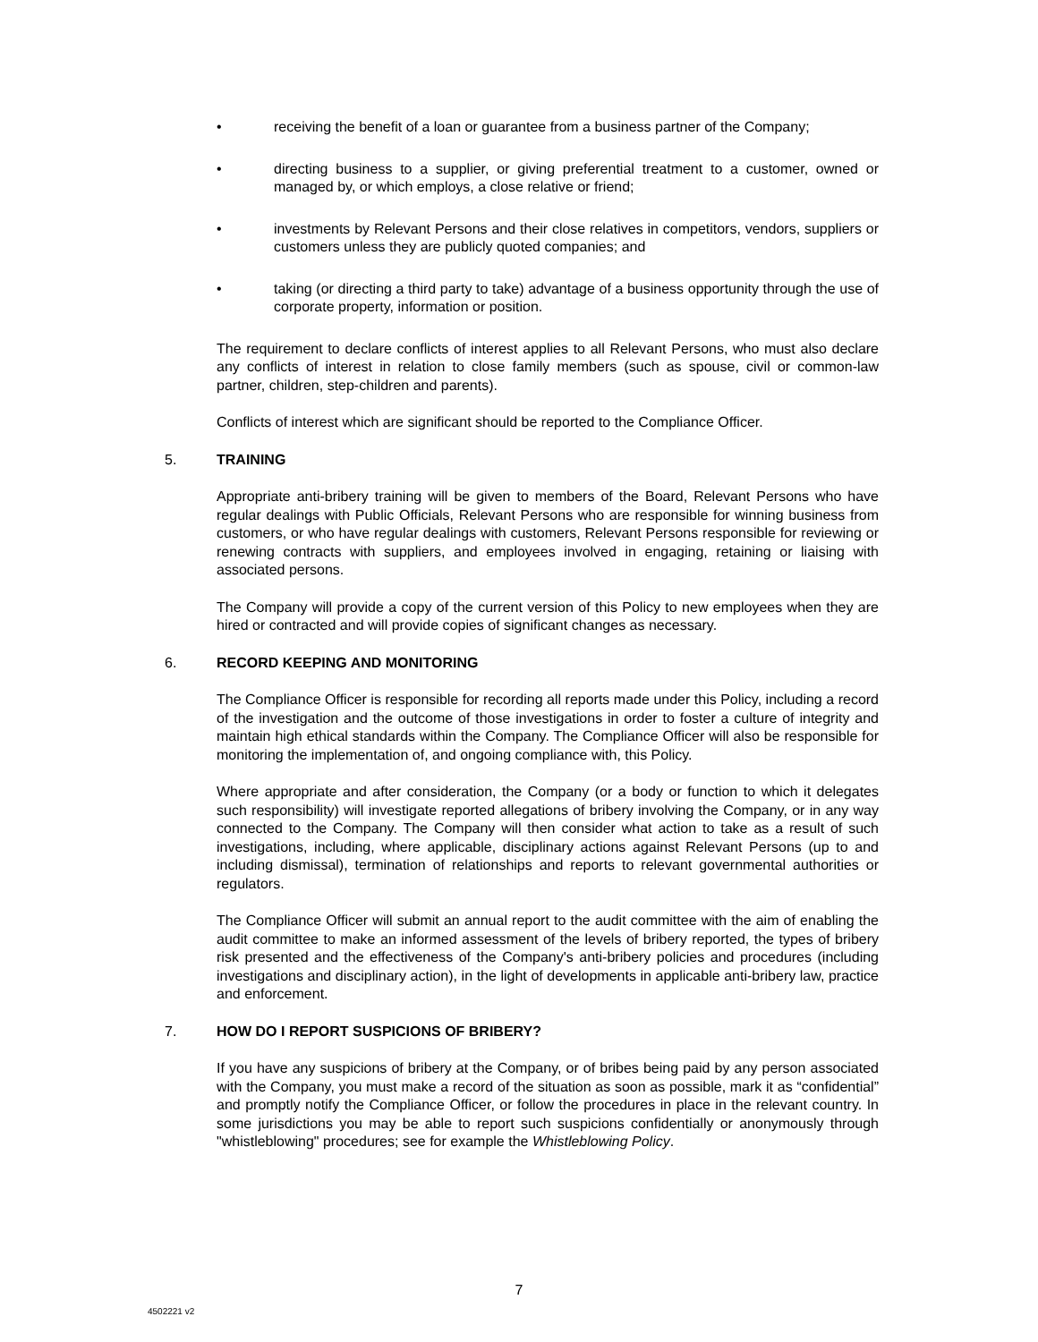• receiving the benefit of a loan or guarantee from a business partner of the Company;
• directing business to a supplier, or giving preferential treatment to a customer, owned or managed by, or which employs, a close relative or friend;
• investments by Relevant Persons and their close relatives in competitors, vendors, suppliers or customers unless they are publicly quoted companies; and
• taking (or directing a third party to take) advantage of a business opportunity through the use of corporate property, information or position.
The requirement to declare conflicts of interest applies to all Relevant Persons, who must also declare any conflicts of interest in relation to close family members (such as spouse, civil or common-law partner, children, step-children and parents).
Conflicts of interest which are significant should be reported to the Compliance Officer.
5. TRAINING
Appropriate anti-bribery training will be given to members of the Board, Relevant Persons who have regular dealings with Public Officials, Relevant Persons who are responsible for winning business from customers, or who have regular dealings with customers, Relevant Persons responsible for reviewing or renewing contracts with suppliers, and employees involved in engaging, retaining or liaising with associated persons.
The Company will provide a copy of the current version of this Policy to new employees when they are hired or contracted and will provide copies of significant changes as necessary.
6. RECORD KEEPING AND MONITORING
The Compliance Officer is responsible for recording all reports made under this Policy, including a record of the investigation and the outcome of those investigations in order to foster a culture of integrity and maintain high ethical standards within the Company. The Compliance Officer will also be responsible for monitoring the implementation of, and ongoing compliance with, this Policy.
Where appropriate and after consideration, the Company (or a body or function to which it delegates such responsibility) will investigate reported allegations of bribery involving the Company, or in any way connected to the Company. The Company will then consider what action to take as a result of such investigations, including, where applicable, disciplinary actions against Relevant Persons (up to and including dismissal), termination of relationships and reports to relevant governmental authorities or regulators.
The Compliance Officer will submit an annual report to the audit committee with the aim of enabling the audit committee to make an informed assessment of the levels of bribery reported, the types of bribery risk presented and the effectiveness of the Company's anti-bribery policies and procedures (including investigations and disciplinary action), in the light of developments in applicable anti-bribery law, practice and enforcement.
7. HOW DO I REPORT SUSPICIONS OF BRIBERY?
If you have any suspicions of bribery at the Company, or of bribes being paid by any person associated with the Company, you must make a record of the situation as soon as possible, mark it as “confidential” and promptly notify the Compliance Officer, or follow the procedures in place in the relevant country. In some jurisdictions you may be able to report such suspicions confidentially or anonymously through "whistleblowing" procedures; see for example the Whistleblowing Policy.
7
4502221 v2